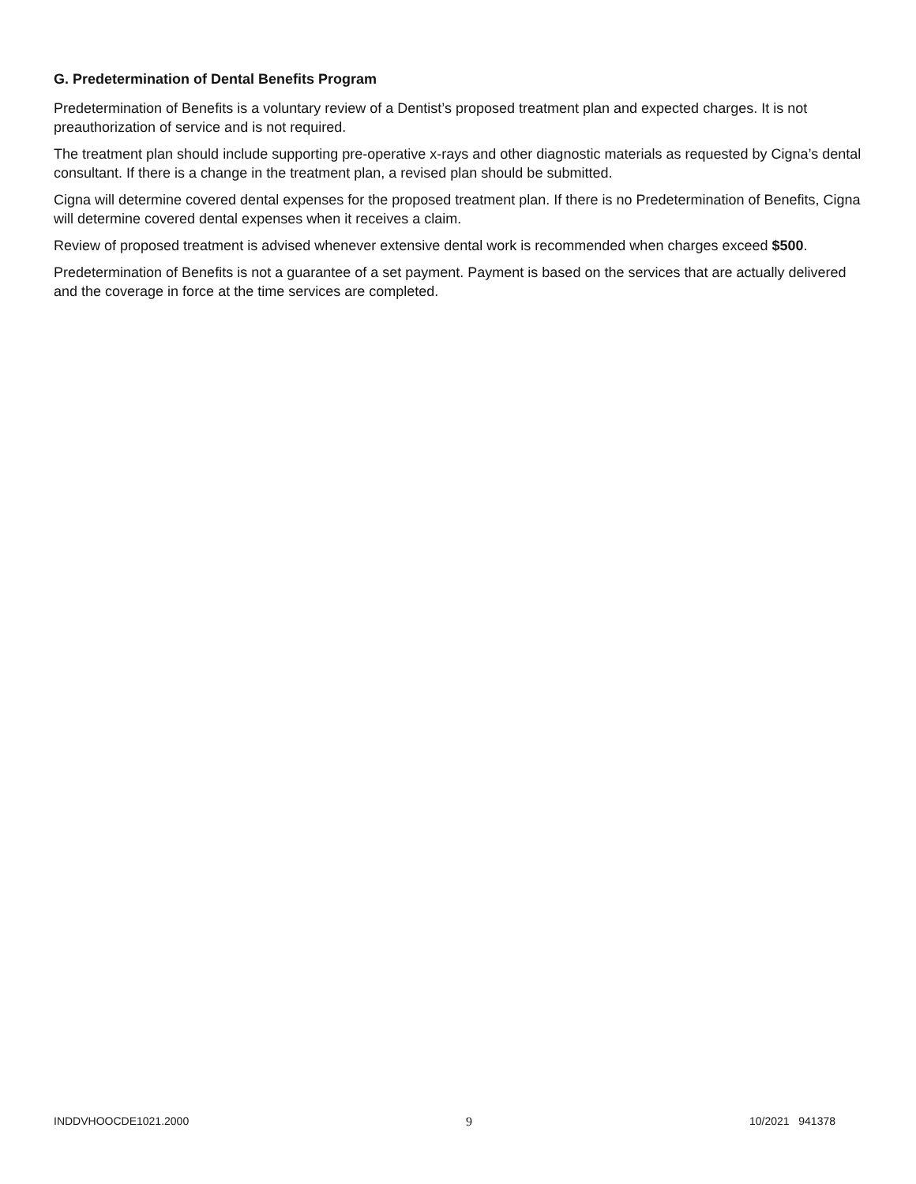G. Predetermination of Dental Benefits Program
Predetermination of Benefits is a voluntary review of a Dentist’s proposed treatment plan and expected charges. It is not preauthorization of service and is not required.
The treatment plan should include supporting pre-operative x-rays and other diagnostic materials as requested by Cigna’s dental consultant. If there is a change in the treatment plan, a revised plan should be submitted.
Cigna will determine covered dental expenses for the proposed treatment plan. If there is no Predetermination of Benefits, Cigna will determine covered dental expenses when it receives a claim.
Review of proposed treatment is advised whenever extensive dental work is recommended when charges exceed $500.
Predetermination of Benefits is not a guarantee of a set payment. Payment is based on the services that are actually delivered and the coverage in force at the time services are completed.
INDDVHOOCDE1021.2000 9 10/2021 941378